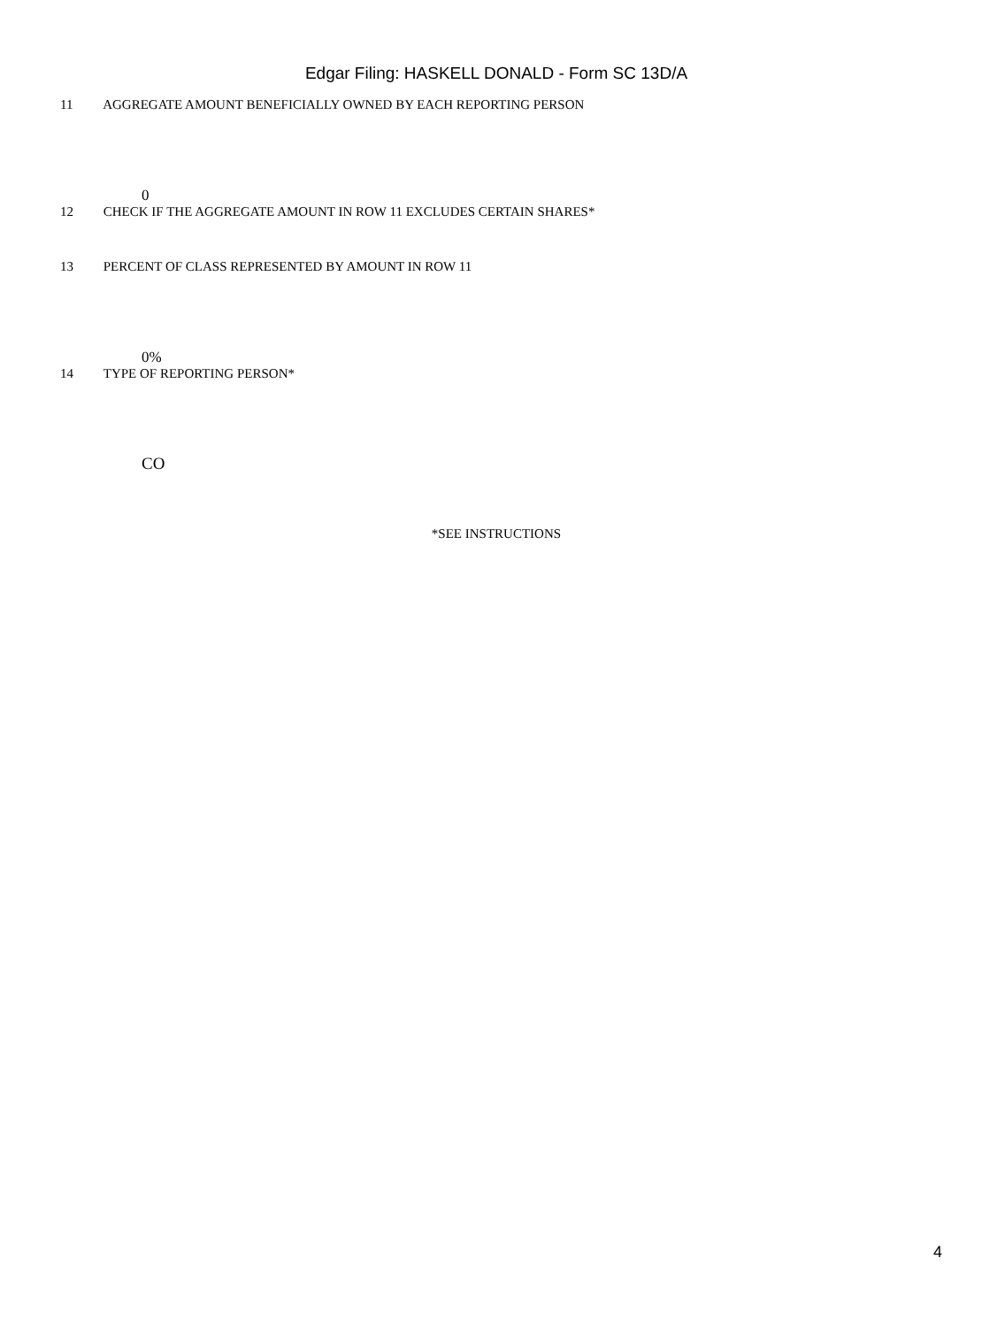Edgar Filing: HASKELL DONALD - Form SC 13D/A
11 AGGREGATE AMOUNT BENEFICIALLY OWNED BY EACH REPORTING PERSON
0
12 CHECK IF THE AGGREGATE AMOUNT IN ROW 11 EXCLUDES CERTAIN SHARES*
13 PERCENT OF CLASS REPRESENTED BY AMOUNT IN ROW 11
0%
14 TYPE OF REPORTING PERSON*
CO
*SEE INSTRUCTIONS
4